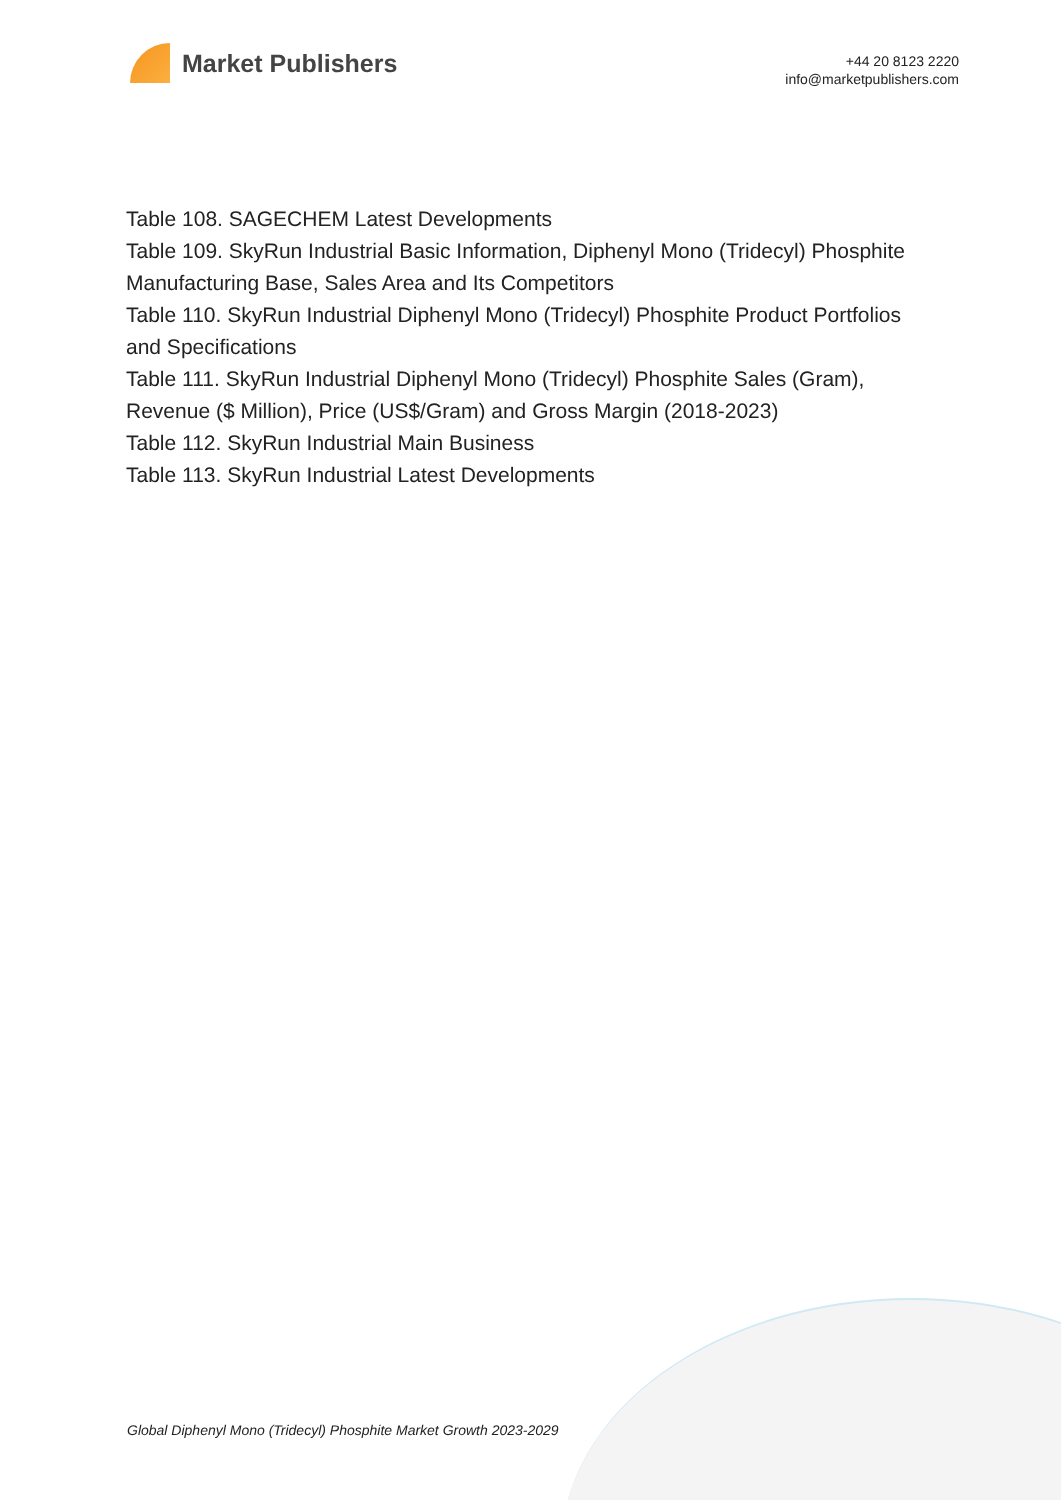Market Publishers
+44 20 8123 2220
info@marketpublishers.com
Table 108. SAGECHEM Latest Developments
Table 109. SkyRun Industrial Basic Information, Diphenyl Mono (Tridecyl) Phosphite Manufacturing Base, Sales Area and Its Competitors
Table 110. SkyRun Industrial Diphenyl Mono (Tridecyl) Phosphite Product Portfolios and Specifications
Table 111. SkyRun Industrial Diphenyl Mono (Tridecyl) Phosphite Sales (Gram), Revenue ($ Million), Price (US$/Gram) and Gross Margin (2018-2023)
Table 112. SkyRun Industrial Main Business
Table 113. SkyRun Industrial Latest Developments
Global Diphenyl Mono (Tridecyl) Phosphite Market Growth 2023-2029